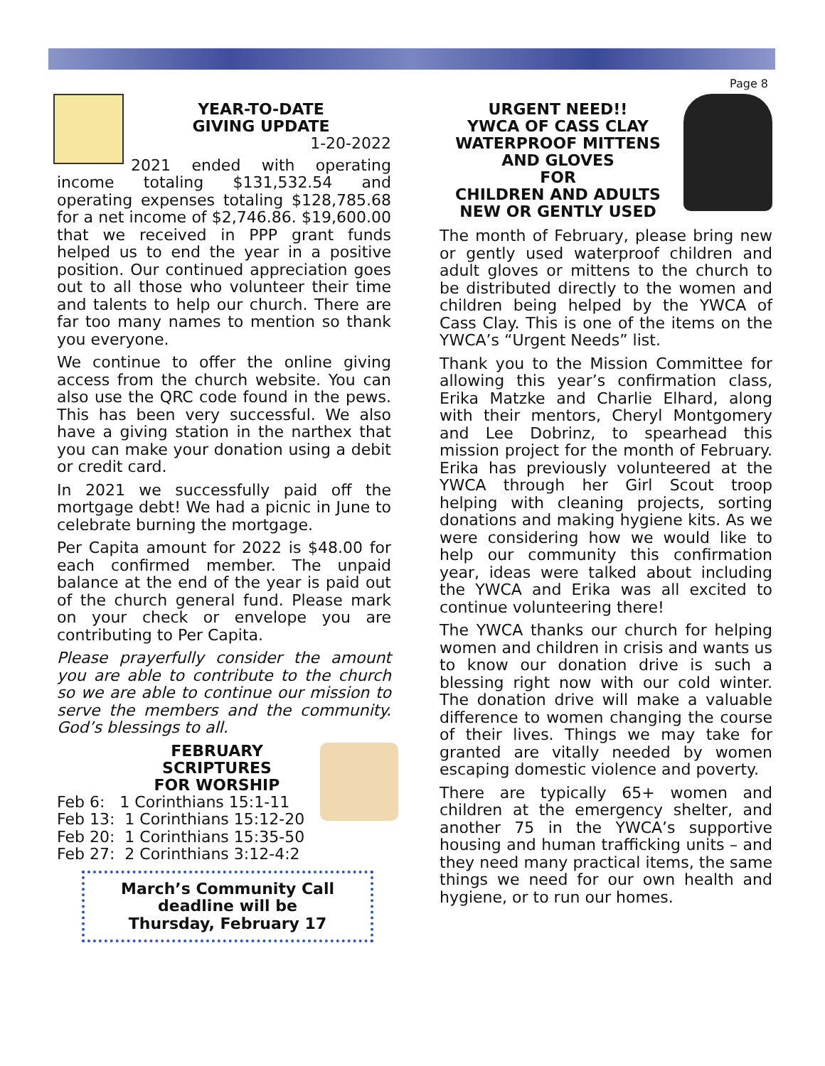Page 8
YEAR-TO-DATE
GIVING UPDATE
1-20-2022
2021 ended with operating income totaling $131,532.54 and operating expenses totaling $128,785.68 for a net income of $2,746.86. $19,600.00 that we received in PPP grant funds helped us to end the year in a positive position. Our continued appreciation goes out to all those who volunteer their time and talents to help our church. There are far too many names to mention so thank you everyone.
We continue to offer the online giving access from the church website. You can also use the QRC code found in the pews. This has been very successful. We also have a giving station in the narthex that you can make your donation using a debit or credit card.
In 2021 we successfully paid off the mortgage debt! We had a picnic in June to celebrate burning the mortgage.
Per Capita amount for 2022 is $48.00 for each confirmed member. The unpaid balance at the end of the year is paid out of the church general fund. Please mark on your check or envelope you are contributing to Per Capita.
Please prayerfully consider the amount you are able to contribute to the church so we are able to continue our mission to serve the members and the community. God’s blessings to all.
FEBRUARY
SCRIPTURES
FOR WORSHIP
Feb 6: 1 Corinthians 15:1-11
Feb 13: 1 Corinthians 15:12-20
Feb 20: 1 Corinthians 15:35-50
Feb 27: 2 Corinthians 3:12-4:2
March’s Community Call
deadline will be
Thursday, February 17
URGENT NEED!!
YWCA OF CASS CLAY
WATERPROOF MITTENS
AND GLOVES
FOR
CHILDREN AND ADULTS
NEW OR GENTLY USED
The month of February, please bring new or gently used waterproof children and adult gloves or mittens to the church to be distributed directly to the women and children being helped by the YWCA of Cass Clay. This is one of the items on the YWCA’s “Urgent Needs” list.
Thank you to the Mission Committee for allowing this year’s confirmation class, Erika Matzke and Charlie Elhard, along with their mentors, Cheryl Montgomery and Lee Dobrinz, to spearhead this mission project for the month of February. Erika has previously volunteered at the YWCA through her Girl Scout troop helping with cleaning projects, sorting donations and making hygiene kits. As we were considering how we would like to help our community this confirmation year, ideas were talked about including the YWCA and Erika was all excited to continue volunteering there!
The YWCA thanks our church for helping women and children in crisis and wants us to know our donation drive is such a blessing right now with our cold winter. The donation drive will make a valuable difference to women changing the course of their lives. Things we may take for granted are vitally needed by women escaping domestic violence and poverty.
There are typically 65+ women and children at the emergency shelter, and another 75 in the YWCA’s supportive housing and human trafficking units – and they need many practical items, the same things we need for our own health and hygiene, or to run our homes.